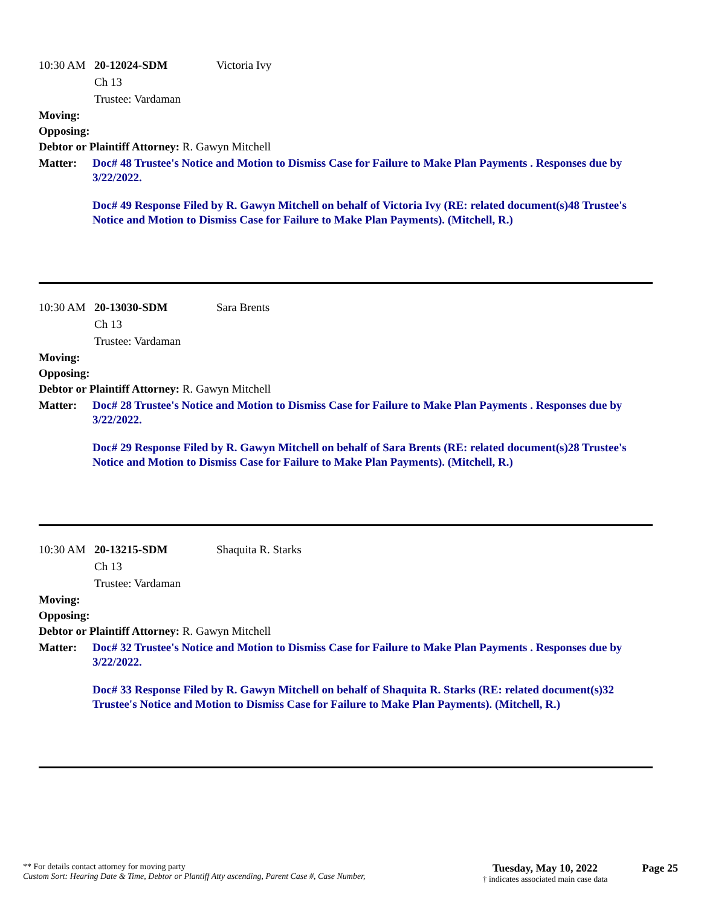10:30 AM 20-12024-SDM Victoria Ivy
Ch 13
Trustee: Vardaman
Moving:
Opposing:
Debtor or Plaintiff Attorney: R. Gawyn Mitchell
Matter: Doc# 48 Trustee's Notice and Motion to Dismiss Case for Failure to Make Plan Payments . Responses due by 3/22/2022.
Doc# 49 Response Filed by R. Gawyn Mitchell on behalf of Victoria Ivy (RE: related document(s)48 Trustee's Notice and Motion to Dismiss Case for Failure to Make Plan Payments). (Mitchell, R.)
10:30 AM 20-13030-SDM Sara Brents
Ch 13
Trustee: Vardaman
Moving:
Opposing:
Debtor or Plaintiff Attorney: R. Gawyn Mitchell
Matter: Doc# 28 Trustee's Notice and Motion to Dismiss Case for Failure to Make Plan Payments . Responses due by 3/22/2022.
Doc# 29 Response Filed by R. Gawyn Mitchell on behalf of Sara Brents (RE: related document(s)28 Trustee's Notice and Motion to Dismiss Case for Failure to Make Plan Payments). (Mitchell, R.)
10:30 AM 20-13215-SDM Shaquita R. Starks
Ch 13
Trustee: Vardaman
Moving:
Opposing:
Debtor or Plaintiff Attorney: R. Gawyn Mitchell
Matter: Doc# 32 Trustee's Notice and Motion to Dismiss Case for Failure to Make Plan Payments . Responses due by 3/22/2022.
Doc# 33 Response Filed by R. Gawyn Mitchell on behalf of Shaquita R. Starks (RE: related document(s)32 Trustee's Notice and Motion to Dismiss Case for Failure to Make Plan Payments). (Mitchell, R.)
** For details contact attorney for moving party
Custom Sort: Hearing Date & Time, Debtor or Plantiff Atty ascending, Parent Case #, Case Number,
Tuesday, May 10, 2022
† indicates associated main case data
Page 25